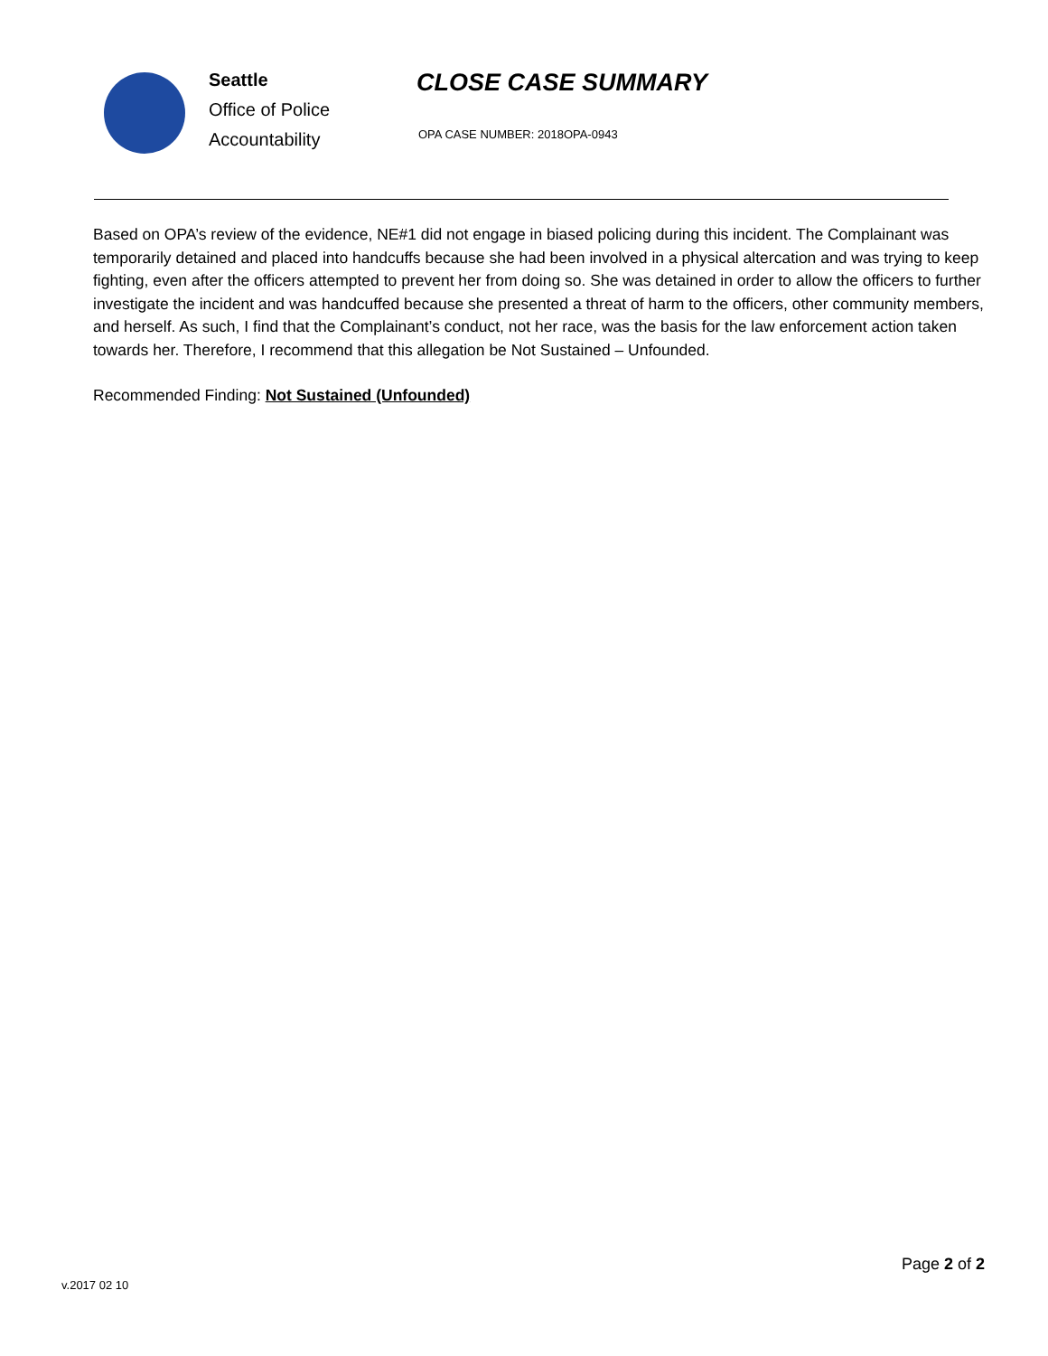Seattle
Office of Police
Accountability
CLOSE CASE SUMMARY
OPA CASE NUMBER: 2018OPA-0943
Based on OPA’s review of the evidence, NE#1 did not engage in biased policing during this incident. The Complainant was temporarily detained and placed into handcuffs because she had been involved in a physical altercation and was trying to keep fighting, even after the officers attempted to prevent her from doing so. She was detained in order to allow the officers to further investigate the incident and was handcuffed because she presented a threat of harm to the officers, other community members, and herself. As such, I find that the Complainant’s conduct, not her race, was the basis for the law enforcement action taken towards her. Therefore, I recommend that this allegation be Not Sustained – Unfounded.
Recommended Finding: Not Sustained (Unfounded)
Page 2 of 2
v.2017 02 10